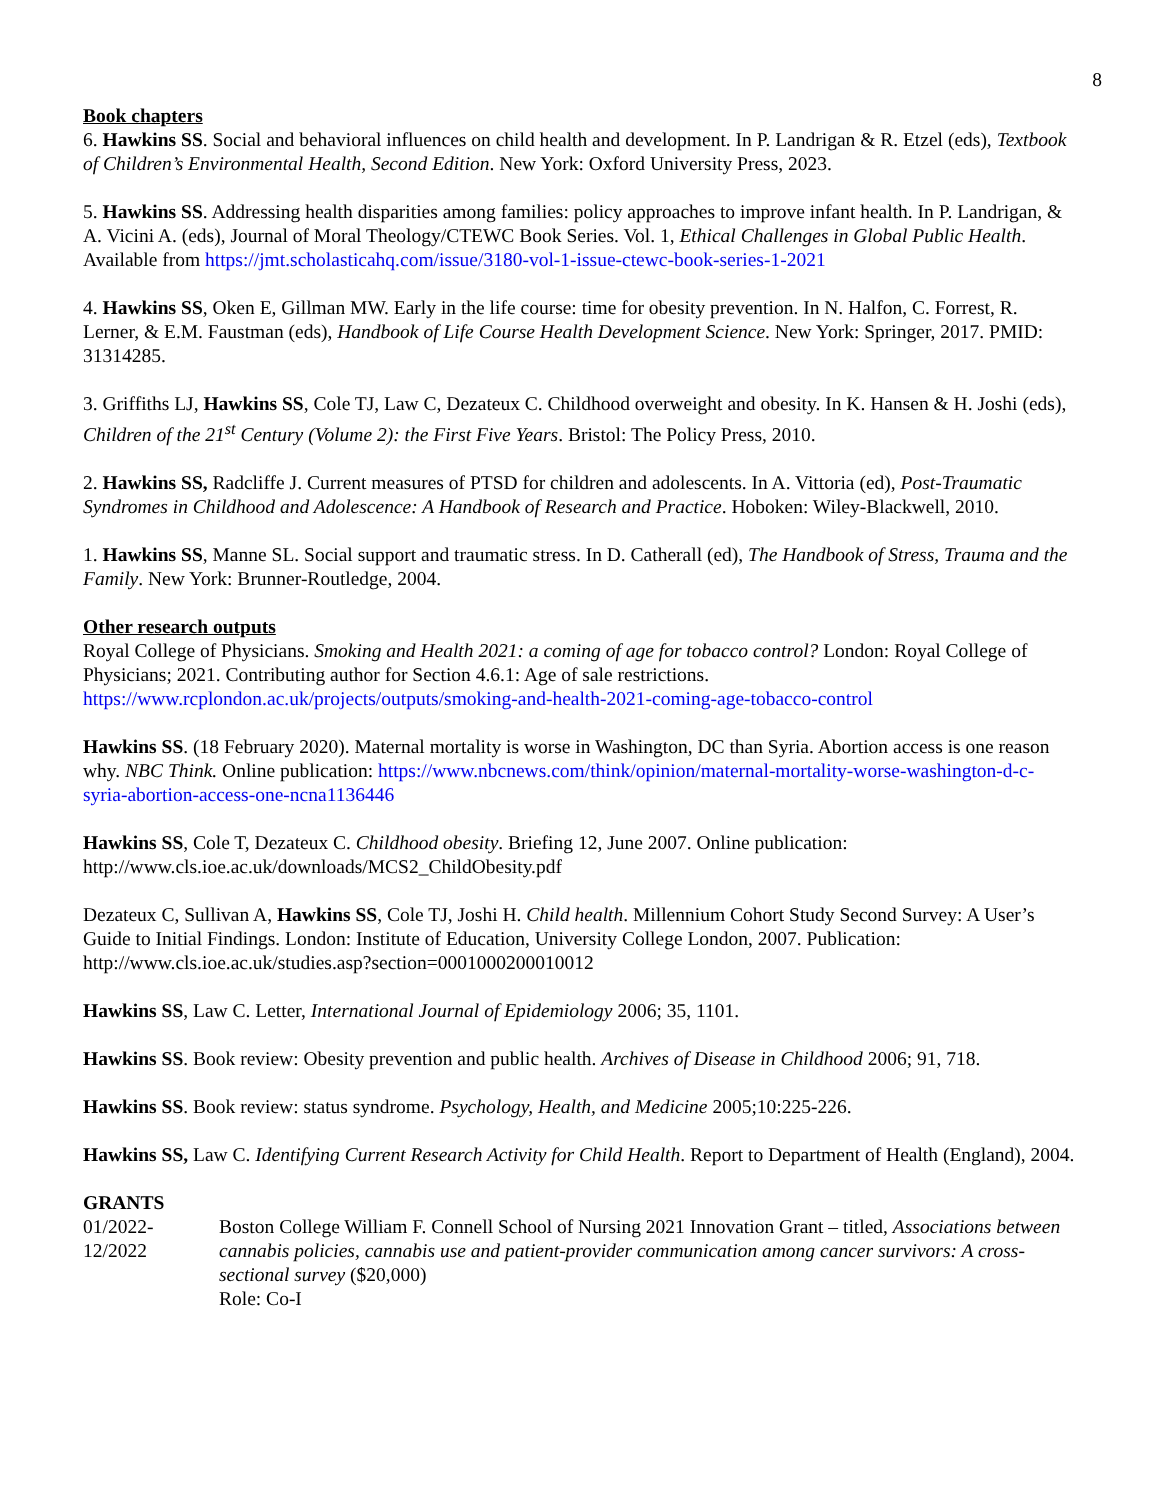8
Book chapters
6. Hawkins SS. Social and behavioral influences on child health and development. In P. Landrigan & R. Etzel (eds), Textbook of Children’s Environmental Health, Second Edition. New York: Oxford University Press, 2023.
5. Hawkins SS. Addressing health disparities among families: policy approaches to improve infant health. In P. Landrigan, & A. Vicini A. (eds), Journal of Moral Theology/CTEWC Book Series. Vol. 1, Ethical Challenges in Global Public Health. Available from https://jmt.scholasticahq.com/issue/3180-vol-1-issue-ctewc-book-series-1-2021
4. Hawkins SS, Oken E, Gillman MW. Early in the life course: time for obesity prevention. In N. Halfon, C. Forrest, R. Lerner, & E.M. Faustman (eds), Handbook of Life Course Health Development Science. New York: Springer, 2017. PMID: 31314285.
3. Griffiths LJ, Hawkins SS, Cole TJ, Law C, Dezateux C. Childhood overweight and obesity. In K. Hansen & H. Joshi (eds), Children of the 21<sup>st</sup> Century (Volume 2): the First Five Years. Bristol: The Policy Press, 2010.
2. Hawkins SS, Radcliffe J. Current measures of PTSD for children and adolescents. In A. Vittoria (ed), Post-Traumatic Syndromes in Childhood and Adolescence: A Handbook of Research and Practice. Hoboken: Wiley-Blackwell, 2010.
1. Hawkins SS, Manne SL. Social support and traumatic stress. In D. Catherall (ed), The Handbook of Stress, Trauma and the Family. New York: Brunner-Routledge, 2004.
Other research outputs
Royal College of Physicians. Smoking and Health 2021: a coming of age for tobacco control? London: Royal College of Physicians; 2021. Contributing author for Section 4.6.1: Age of sale restrictions. https://www.rcplondon.ac.uk/projects/outputs/smoking-and-health-2021-coming-age-tobacco-control
Hawkins SS. (18 February 2020). Maternal mortality is worse in Washington, DC than Syria. Abortion access is one reason why. NBC Think. Online publication: https://www.nbcnews.com/think/opinion/maternal-mortality-worse-washington-d-c-syria-abortion-access-one-ncna1136446
Hawkins SS, Cole T, Dezateux C. Childhood obesity. Briefing 12, June 2007. Online publication: http://www.cls.ioe.ac.uk/downloads/MCS2_ChildObesity.pdf
Dezateux C, Sullivan A, Hawkins SS, Cole TJ, Joshi H. Child health. Millennium Cohort Study Second Survey: A User’s Guide to Initial Findings. London: Institute of Education, University College London, 2007. Publication: http://www.cls.ioe.ac.uk/studies.asp?section=0001000200010012
Hawkins SS, Law C. Letter, International Journal of Epidemiology 2006; 35, 1101.
Hawkins SS. Book review: Obesity prevention and public health. Archives of Disease in Childhood 2006; 91, 718.
Hawkins SS. Book review: status syndrome. Psychology, Health, and Medicine 2005;10:225-226.
Hawkins SS, Law C. Identifying Current Research Activity for Child Health. Report to Department of Health (England), 2004.
GRANTS
01/2022-
12/2022
Boston College William F. Connell School of Nursing 2021 Innovation Grant – titled, Associations between cannabis policies, cannabis use and patient-provider communication among cancer survivors: A cross-sectional survey ($20,000)
Role: Co-I